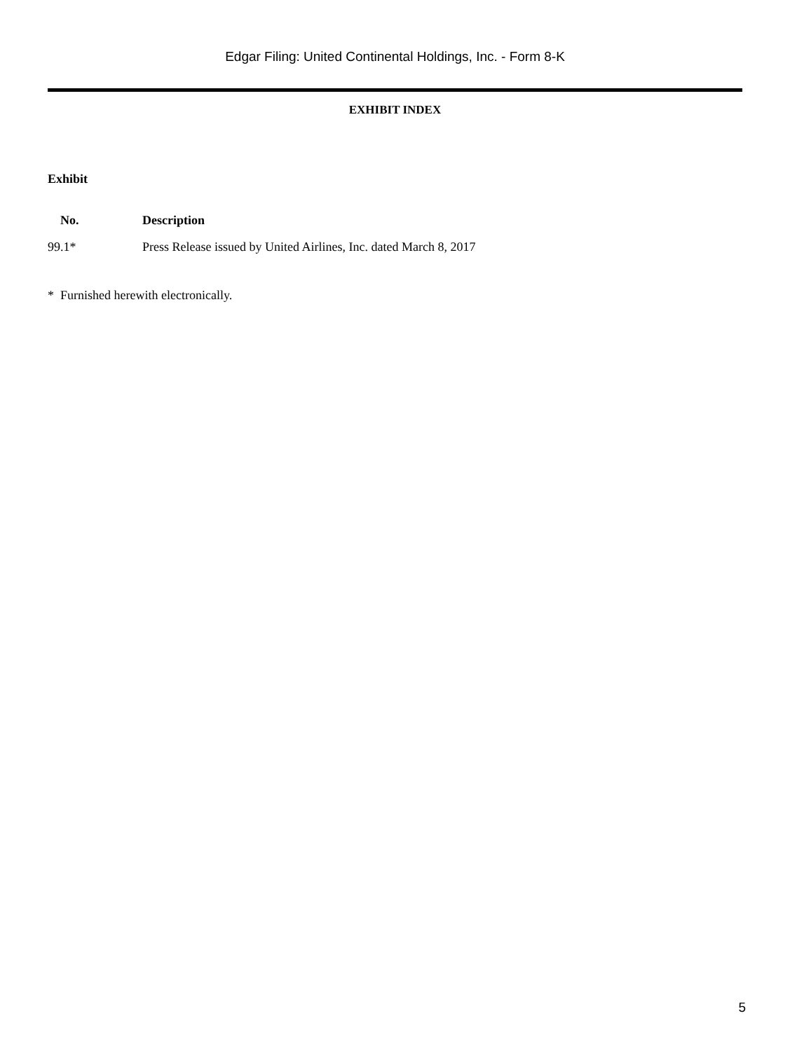Edgar Filing: United Continental Holdings, Inc. - Form 8-K
EXHIBIT INDEX
| Exhibit | |
| --- | --- |
| No. | Description |
| 99.1* | Press Release issued by United Airlines, Inc. dated March 8, 2017 |
* Furnished herewith electronically.
5